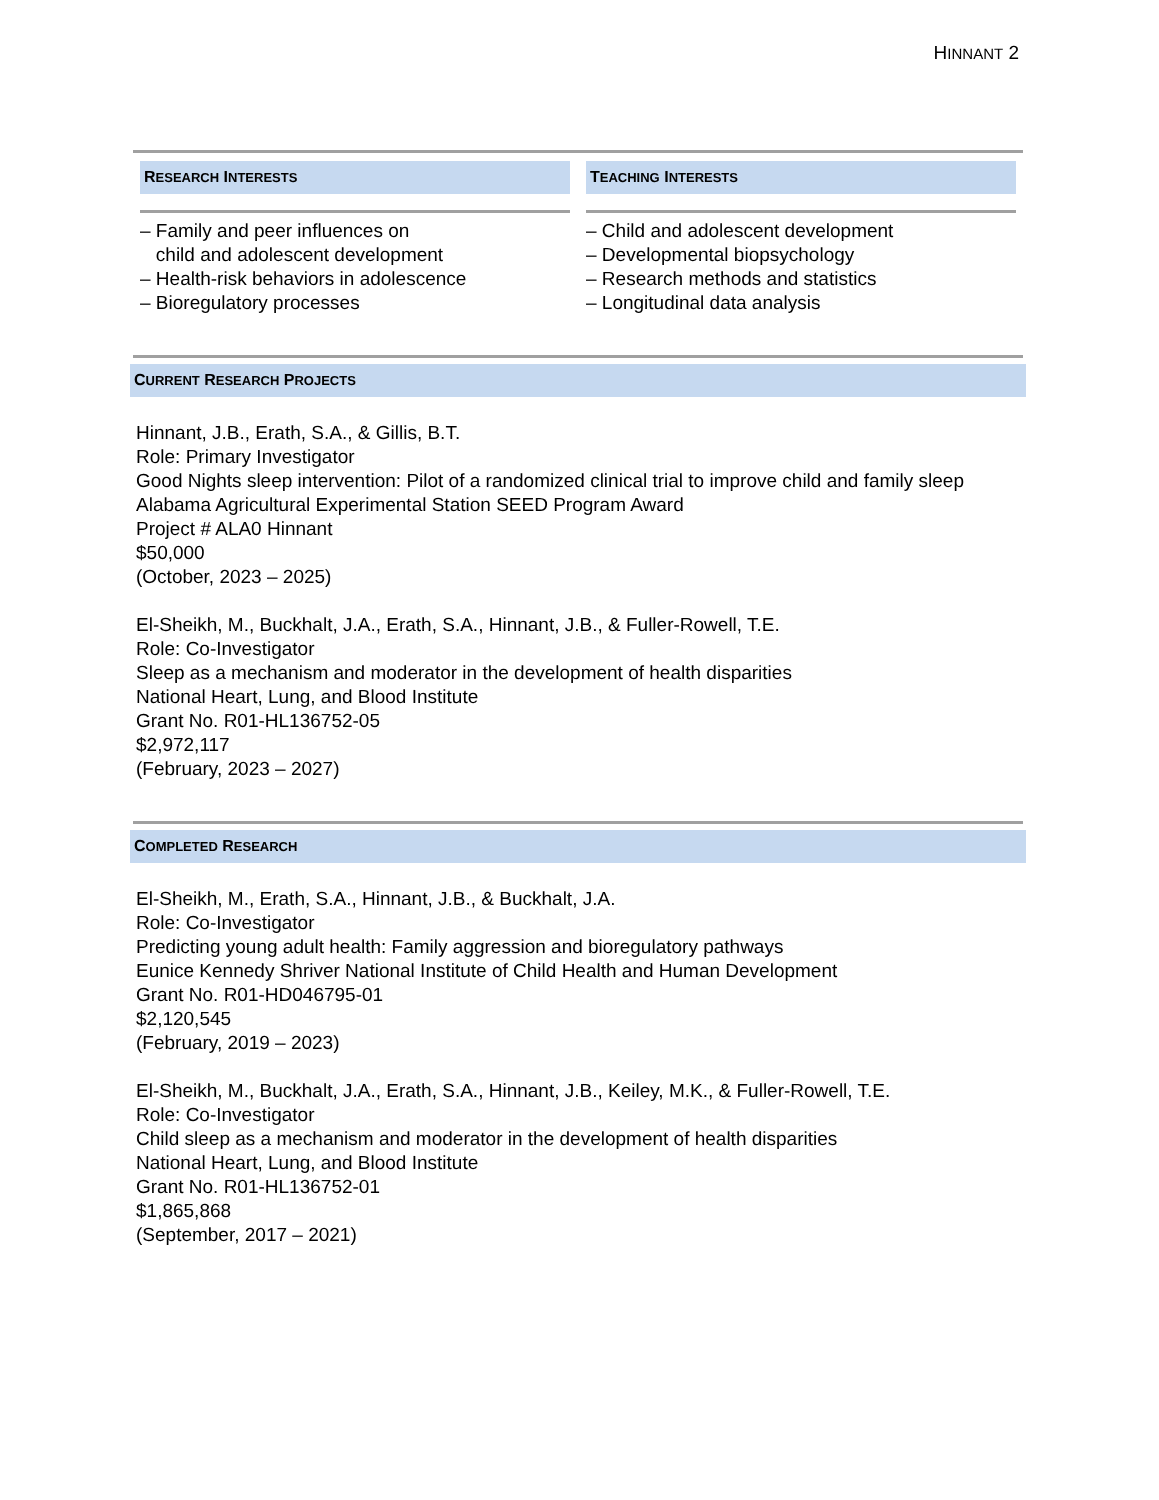HINNANT 2
RESEARCH INTERESTS
– Family and peer influences on
child and adolescent development
– Health-risk behaviors in adolescence
– Bioregulatory processes
TEACHING INTERESTS
– Child and adolescent development
– Developmental biopsychology
– Research methods and statistics
– Longitudinal data analysis
CURRENT RESEARCH PROJECTS
Hinnant, J.B., Erath, S.A., & Gillis, B.T.
Role: Primary Investigator
Good Nights sleep intervention: Pilot of a randomized clinical trial to improve child and family sleep
Alabama Agricultural Experimental Station SEED Program Award
Project # ALA0 Hinnant
$50,000
(October, 2023 – 2025)
El-Sheikh, M., Buckhalt, J.A., Erath, S.A., Hinnant, J.B., & Fuller-Rowell, T.E.
Role: Co-Investigator
Sleep as a mechanism and moderator in the development of health disparities
National Heart, Lung, and Blood Institute
Grant No. R01-HL136752-05
$2,972,117
(February, 2023 – 2027)
COMPLETED RESEARCH
El-Sheikh, M., Erath, S.A., Hinnant, J.B., & Buckhalt, J.A.
Role: Co-Investigator
Predicting young adult health: Family aggression and bioregulatory pathways
Eunice Kennedy Shriver National Institute of Child Health and Human Development
Grant No. R01-HD046795-01
$2,120,545
(February, 2019 – 2023)
El-Sheikh, M., Buckhalt, J.A., Erath, S.A., Hinnant, J.B., Keiley, M.K., & Fuller-Rowell, T.E.
Role: Co-Investigator
Child sleep as a mechanism and moderator in the development of health disparities
National Heart, Lung, and Blood Institute
Grant No. R01-HL136752-01
$1,865,868
(September, 2017 – 2021)